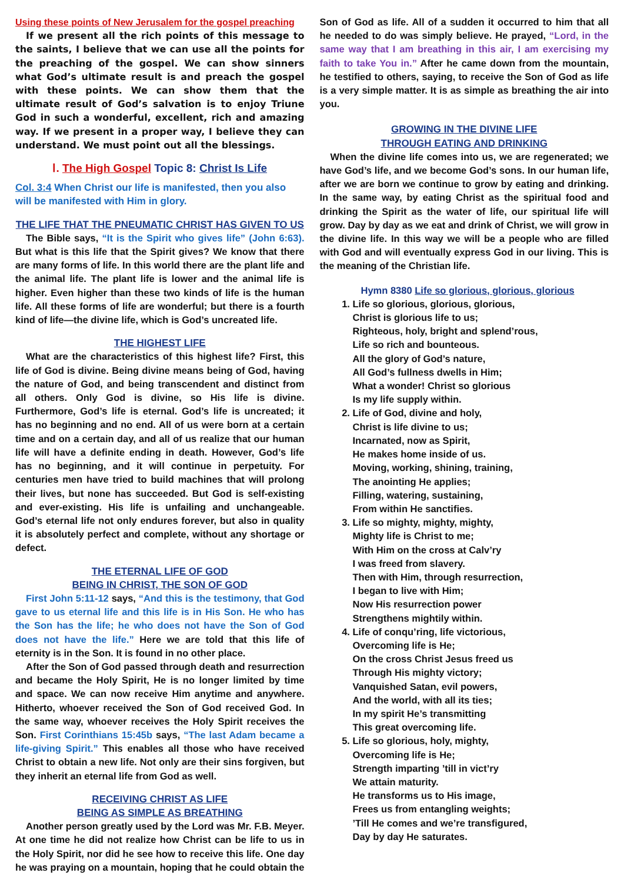Using these points of New Jerusalem for the gospel preaching
If we present all the rich points of this message to the saints, I believe that we can use all the points for the preaching of the gospel. We can show sinners what God’s ultimate result is and preach the gospel with these points. We can show them that the ultimate result of God’s salvation is to enjoy Triune God in such a wonderful, excellent, rich and amazing way. If we present in a proper way, I believe they can understand. We must point out all the blessings.
Ⅰ. The High Gospel Topic 8: Christ Is Life
Col. 3:4 When Christ our life is manifested, then you also will be manifested with Him in glory.
THE LIFE THAT THE PNEUMATIC CHRIST HAS GIVEN TO US
The Bible says, “It is the Spirit who gives life” (John 6:63). But what is this life that the Spirit gives? We know that there are many forms of life. In this world there are the plant life and the animal life. The plant life is lower and the animal life is higher. Even higher than these two kinds of life is the human life. All these forms of life are wonderful; but there is a fourth kind of life—the divine life, which is God’s uncreated life.
THE HIGHEST LIFE
What are the characteristics of this highest life? First, this life of God is divine. Being divine means being of God, having the nature of God, and being transcendent and distinct from all others. Only God is divine, so His life is divine. Furthermore, God’s life is eternal. God’s life is uncreated; it has no beginning and no end. All of us were born at a certain time and on a certain day, and all of us realize that our human life will have a definite ending in death. However, God’s life has no beginning, and it will continue in perpetuity. For centuries men have tried to build machines that will prolong their lives, but none has succeeded. But God is self-existing and ever-existing. His life is unfailing and unchangeable. God’s eternal life not only endures forever, but also in quality it is absolutely perfect and complete, without any shortage or defect.
THE ETERNAL LIFE OF GOD
BEING IN CHRIST, THE SON OF GOD
First John 5:11-12 says, “And this is the testimony, that God gave to us eternal life and this life is in His Son. He who has the Son has the life; he who does not have the Son of God does not have the life.” Here we are told that this life of eternity is in the Son. It is found in no other place.
After the Son of God passed through death and resurrection and became the Holy Spirit, He is no longer limited by time and space. We can now receive Him anytime and anywhere. Hitherto, whoever received the Son of God received God. In the same way, whoever receives the Holy Spirit receives the Son. First Corinthians 15:45b says, “The last Adam became a life-giving Spirit.” This enables all those who have received Christ to obtain a new life. Not only are their sins forgiven, but they inherit an eternal life from God as well.
RECEIVING CHRIST AS LIFE
BEING AS SIMPLE AS BREATHING
Another person greatly used by the Lord was Mr. F.B. Meyer. At one time he did not realize how Christ can be life to us in the Holy Spirit, nor did he see how to receive this life. One day he was praying on a mountain, hoping that he could obtain the
Son of God as life. All of a sudden it occurred to him that all he needed to do was simply believe. He prayed, “Lord, in the same way that I am breathing in this air, I am exercising my faith to take You in.” After he came down from the mountain, he testified to others, saying, to receive the Son of God as life is a very simple matter. It is as simple as breathing the air into you.
GROWING IN THE DIVINE LIFE
THROUGH EATING AND DRINKING
When the divine life comes into us, we are regenerated; we have God’s life, and we become God’s sons. In our human life, after we are born we continue to grow by eating and drinking. In the same way, by eating Christ as the spiritual food and drinking the Spirit as the water of life, our spiritual life will grow. Day by day as we eat and drink of Christ, we will grow in the divine life. In this way we will be a people who are filled with God and will eventually express God in our living. This is the meaning of the Christian life.
Hymn 8380 Life so glorious, glorious, glorious
1. Life so glorious, glorious, glorious,
Christ is glorious life to us;
Righteous, holy, bright and splend’rous,
Life so rich and bounteous.
All the glory of God’s nature,
All God’s fullness dwells in Him;
What a wonder! Christ so glorious
Is my life supply within.
2. Life of God, divine and holy,
Christ is life divine to us;
Incarnated, now as Spirit,
He makes home inside of us.
Moving, working, shining, training,
The anointing He applies;
Filling, watering, sustaining,
From within He sanctifies.
3. Life so mighty, mighty, mighty,
Mighty life is Christ to me;
With Him on the cross at Calv’ry
I was freed from slavery.
Then with Him, through resurrection,
I began to live with Him;
Now His resurrection power
Strengthens mightily within.
4. Life of conqu’ring, life victorious,
Overcoming life is He;
On the cross Christ Jesus freed us
Through His mighty victory;
Vanquished Satan, evil powers,
And the world, with all its ties;
In my spirit He’s transmitting
This great overcoming life.
5. Life so glorious, holy, mighty,
Overcoming life is He;
Strength imparting ’till in vict’ry
We attain maturity.
He transforms us to His image,
Frees us from entangling weights;
’Till He comes and we’re transfigured,
Day by day He saturates.